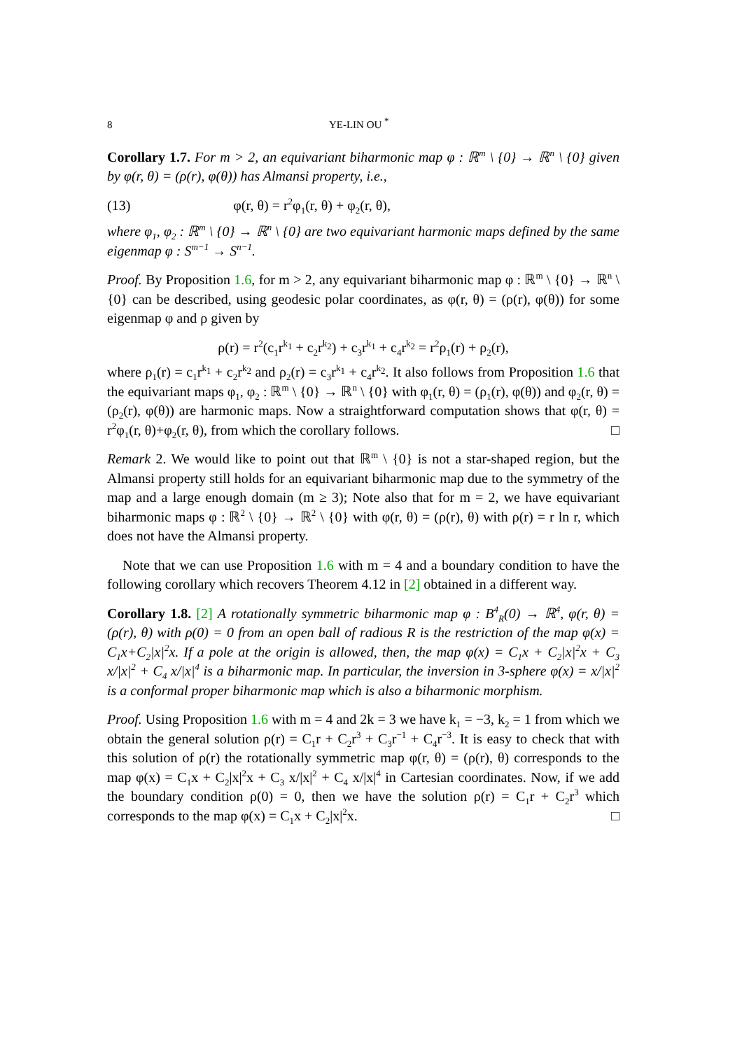8 YE-LIN OU <sup>*</sup>
Corollary 1.7. For m > 2, an equivariant biharmonic map φ : ℝ<sup>m</sup> \ {0} → ℝ<sup>n</sup> \ {0} given by φ(r, θ) = (ρ(r), φ(θ)) has Almansi property, i.e.,
(13) φ(r, θ) = r<sup>2</sup>φ<sub>1</sub>(r, θ) + φ<sub>2</sub>(r, θ),
where φ<sub>1</sub>, φ<sub>2</sub> : ℝ<sup>m</sup> \ {0} → ℝ<sup>n</sup> \ {0} are two equivariant harmonic maps defined by the same eigenmap φ : S<sup>m−1</sup> → S<sup>n−1</sup>.
Proof. By Proposition 1.6, for m > 2, any equivariant biharmonic map φ : ℝ<sup>m</sup> \ {0} → ℝ<sup>n</sup> \ {0} can be described, using geodesic polar coordinates, as φ(r, θ) = (ρ(r), φ(θ)) for some eigenmap φ and ρ given by
ρ(r) = r<sup>2</sup>(c<sub>1</sub>r<sup>k<sub>1</sub></sup> + c<sub>2</sub>r<sup>k<sub>2</sub></sup>) + c<sub>3</sub>r<sup>k<sub>1</sub></sup> + c<sub>4</sub>r<sup>k<sub>2</sub></sup> = r<sup>2</sup>ρ<sub>1</sub>(r) + ρ<sub>2</sub>(r),
where ρ<sub>1</sub>(r) = c<sub>1</sub>r<sup>k<sub>1</sub></sup> + c<sub>2</sub>r<sup>k<sub>2</sub></sup> and ρ<sub>2</sub>(r) = c<sub>3</sub>r<sup>k<sub>1</sub></sup> + c<sub>4</sub>r<sup>k<sub>2</sub></sup>. It also follows from Proposition 1.6 that the equivariant maps φ<sub>1</sub>, φ<sub>2</sub> : ℝ<sup>m</sup> \ {0} → ℝ<sup>n</sup> \ {0} with φ<sub>1</sub>(r, θ) = (ρ<sub>1</sub>(r), φ(θ)) and φ<sub>2</sub>(r, θ) = (ρ<sub>2</sub>(r), φ(θ)) are harmonic maps. Now a straightforward computation shows that φ(r, θ) = r<sup>2</sup>φ<sub>1</sub>(r, θ)+φ<sub>2</sub>(r, θ), from which the corollary follows. □
Remark 2. We would like to point out that ℝ<sup>m</sup> \ {0} is not a star-shaped region, but the Almansi property still holds for an equivariant biharmonic map due to the symmetry of the map and a large enough domain (m ≥ 3); Note also that for m = 2, we have equivariant biharmonic maps φ : ℝ<sup>2</sup> \ {0} → ℝ<sup>2</sup> \ {0} with φ(r, θ) = (ρ(r), θ) with ρ(r) = r ln r, which does not have the Almansi property.
Note that we can use Proposition 1.6 with m = 4 and a boundary condition to have the following corollary which recovers Theorem 4.12 in [2] obtained in a different way.
Corollary 1.8. [2] A rotationally symmetric biharmonic map φ : B<sup>4</sup><sub>R</sub>(0) → ℝ<sup>4</sup>, φ(r, θ) = (ρ(r), θ) with ρ(0) = 0 from an open ball of radious R is the restriction of the map φ(x) = C<sub>1</sub>x+C<sub>2</sub>|x|<sup>2</sup>x. If a pole at the origin is allowed, then, the map φ(x) = C<sub>1</sub>x + C<sub>2</sub>|x|<sup>2</sup>x + C<sub>3</sub> x/|x|<sup>2</sup> + C<sub>4</sub> x/|x|<sup>4</sup> is a biharmonic map. In particular, the inversion in 3-sphere φ(x) = x/|x|<sup>2</sup> is a conformal proper biharmonic map which is also a biharmonic morphism.
Proof. Using Proposition 1.6 with m = 4 and 2k = 3 we have k<sub>1</sub> = −3, k<sub>2</sub> = 1 from which we obtain the general solution ρ(r) = C<sub>1</sub>r + C<sub>2</sub>r<sup>3</sup> + C<sub>3</sub>r<sup>−1</sup> + C<sub>4</sub>r<sup>−3</sup>. It is easy to check that with this solution of ρ(r) the rotationally symmetric map φ(r, θ) = (ρ(r), θ) corresponds to the map φ(x) = C<sub>1</sub>x + C<sub>2</sub>|x|<sup>2</sup>x + C<sub>3</sub> x/|x|<sup>2</sup> + C<sub>4</sub> x/|x|<sup>4</sup> in Cartesian coordinates. Now, if we add the boundary condition ρ(0) = 0, then we have the solution ρ(r) = C<sub>1</sub>r + C<sub>2</sub>r<sup>3</sup> which corresponds to the map φ(x) = C<sub>1</sub>x + C<sub>2</sub>|x|<sup>2</sup>x. □